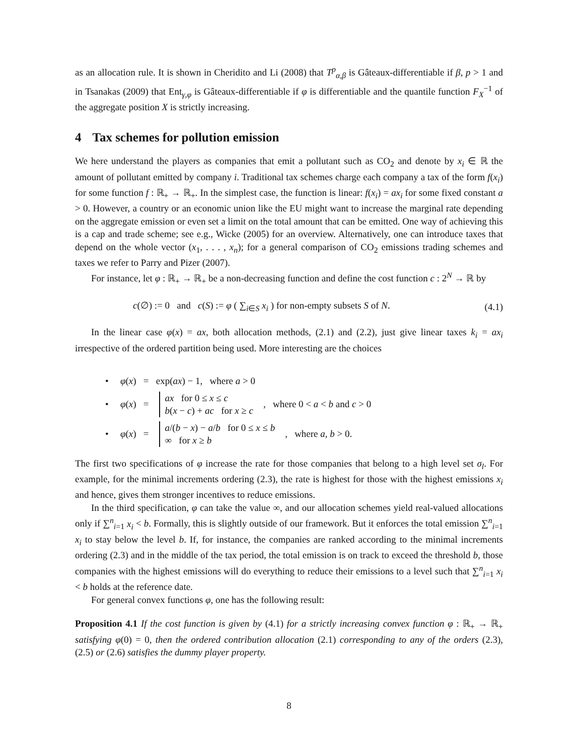as an allocation rule. It is shown in Cheridito and Li (2008) that T<sup>p</sup><sub>α,β</sub> is Gâteaux-differentiable if β, p > 1 and in Tsanakas (2009) that Ent<sub>γ,φ</sub> is Gâteaux-differentiable if φ is differentiable and the quantile function F<sub>X</sub><sup>−1</sup> of the aggregate position X is strictly increasing.
4 Tax schemes for pollution emission
We here understand the players as companies that emit a pollutant such as CO<sub>2</sub> and denote by x<sub>i</sub> ∈ ℝ the amount of pollutant emitted by company i. Traditional tax schemes charge each company a tax of the form f(x<sub>i</sub>) for some function f : ℝ<sub>+</sub> → ℝ<sub>+</sub>. In the simplest case, the function is linear: f(x<sub>i</sub>) = ax<sub>i</sub> for some fixed constant a > 0. However, a country or an economic union like the EU might want to increase the marginal rate depending on the aggregate emission or even set a limit on the total amount that can be emitted. One way of achieving this is a cap and trade scheme; see e.g., Wicke (2005) for an overview. Alternatively, one can introduce taxes that depend on the whole vector (x<sub>1</sub>, . . . , x<sub>n</sub>); for a general comparison of CO<sub>2</sub> emissions trading schemes and taxes we refer to Parry and Pizer (2007).
For instance, let φ : ℝ<sub>+</sub> → ℝ<sub>+</sub> be a non-decreasing function and define the cost function c : 2<sup>N</sup> → ℝ by
c(∅) := 0 and c(S) := φ ( ∑<sub>i∈S</sub> x<sub>i</sub> ) for non-empty subsets S of N. (4.1)
In the linear case φ(x) = ax, both allocation methods, (2.1) and (2.2), just give linear taxes k<sub>i</sub> = ax<sub>i</sub> irrespective of the ordered partition being used. More interesting are the choices
• φ(x) = exp(ax) − 1, where a > 0
• φ(x) = ax for 0 ≤ x ≤ c
b(x − c) + ac for x ≥ c, where 0 < a < b and c > 0
• φ(x) = a/(b − x) − a/b for 0 ≤ x ≤ b
∞ for x ≥ b, where a, b > 0.
The first two specifications of φ increase the rate for those companies that belong to a high level set σ<sub>l</sub>. For example, for the minimal increments ordering (2.3), the rate is highest for those with the highest emissions x<sub>i</sub> and hence, gives them stronger incentives to reduce emissions.
In the third specification, φ can take the value ∞, and our allocation schemes yield real-valued allocations only if ∑<sup>n</sup><sub>i=1</sub> x<sub>i</sub> < b. Formally, this is slightly outside of our framework. But it enforces the total emission ∑<sup>n</sup><sub>i=1</sub> x<sub>i</sub> to stay below the level b. If, for instance, the companies are ranked according to the minimal increments ordering (2.3) and in the middle of the tax period, the total emission is on track to exceed the threshold b, those companies with the highest emissions will do everything to reduce their emissions to a level such that ∑<sup>n</sup><sub>i=1</sub> x<sub>i</sub> < b holds at the reference date.
For general convex functions φ, one has the following result:
Proposition 4.1 If the cost function is given by (4.1) for a strictly increasing convex function φ : ℝ<sub>+</sub> → ℝ<sub>+</sub> satisfying φ(0) = 0, then the ordered contribution allocation (2.1) corresponding to any of the orders (2.3), (2.5) or (2.6) satisfies the dummy player property.
8